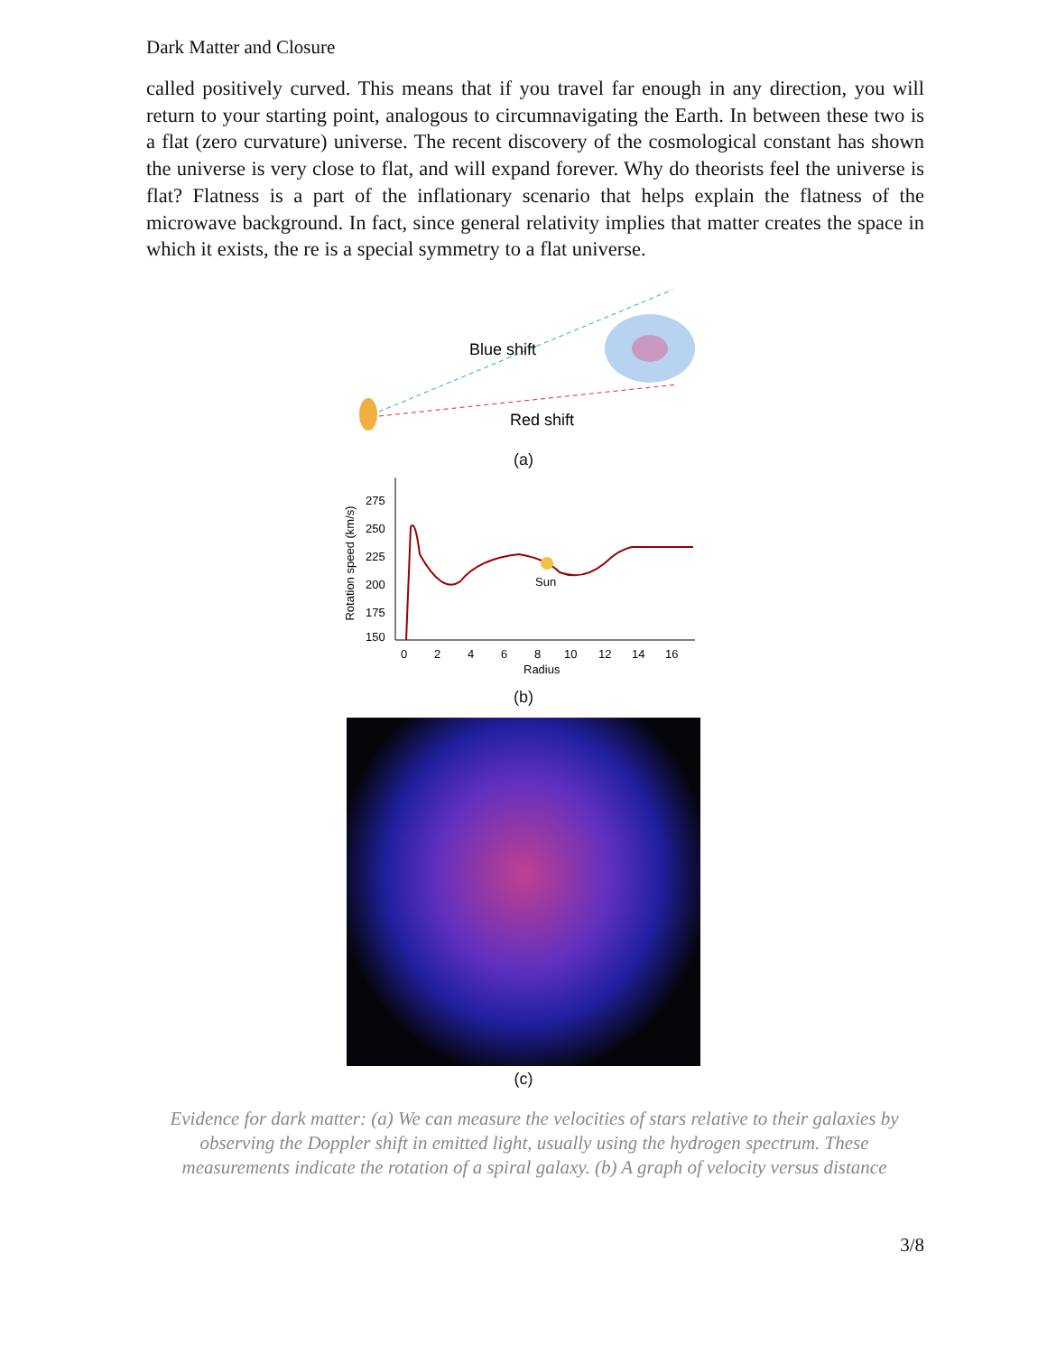Dark Matter and Closure
called positively curved. This means that if you travel far enough in any direction, you will return to your starting point, analogous to circumnavigating the Earth. In between these two is a flat (zero curvature) universe. The recent discovery of the cosmological constant has shown the universe is very close to flat, and will expand forever. Why do theorists feel the universe is flat? Flatness is a part of the inflationary scenario that helps explain the flatness of the microwave background. In fact, since general relativity implies that matter creates the space in which it exists, the re is a special symmetry to a flat universe.
Blue shift
Red shift
(a)
Rotation speed (km/s)
275
250
225
200
175
150
0
2
4
6
8
10
12
14
16
Radius
Sun
(b)
(c)
Evidence for dark matter: (a) We can measure the velocities of stars relative to their galaxies by observing the Doppler shift in emitted light, usually using the hydrogen spectrum. These measurements indicate the rotation of a spiral galaxy. (b) A graph of velocity versus distance
3/8